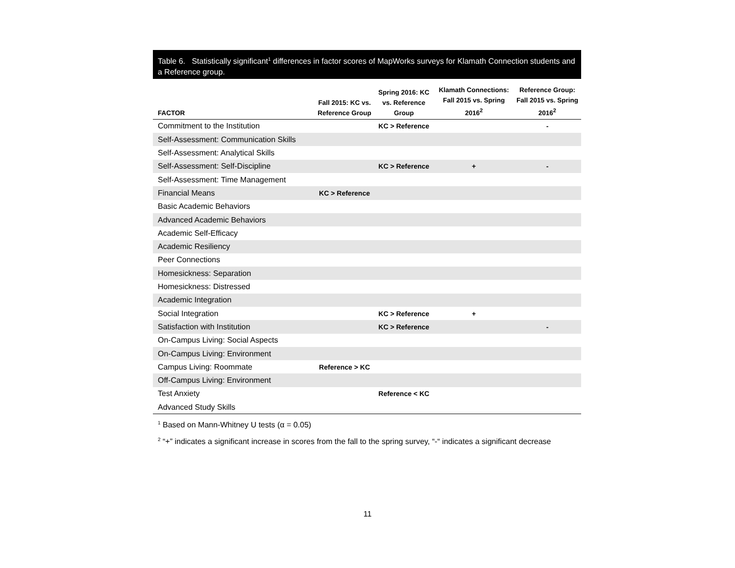Table 6. Statistically significant<sup>1</sup> differences in factor scores of MapWorks surveys for Klamath Connection students and a Reference group.
| FACTOR | Fall 2015: KC vs. Reference Group | Spring 2016: KC vs. Reference Group | Klamath Connections: Fall 2015 vs. Spring 2016<sup>2</sup> | Reference Group: Fall 2015 vs. Spring 2016<sup>2</sup> |
| --- | --- | --- | --- | --- |
| Commitment to the Institution | | KC > Reference | | - |
| Self-Assessment: Communication Skills | | | | |
| Self-Assessment: Analytical Skills | | | | |
| Self-Assessment: Self-Discipline | | KC > Reference | + | - |
| Self-Assessment: Time Management | | | | |
| Financial Means | KC > Reference | | | |
| Basic Academic Behaviors | | | | |
| Advanced Academic Behaviors | | | | |
| Academic Self-Efficacy | | | | |
| Academic Resiliency | | | | |
| Peer Connections | | | | |
| Homesickness: Separation | | | | |
| Homesickness: Distressed | | | | |
| Academic Integration | | | | |
| Social Integration | | KC > Reference | + | |
| Satisfaction with Institution | | KC > Reference | | - |
| On-Campus Living: Social Aspects | | | | |
| On-Campus Living: Environment | | | | |
| Campus Living: Roommate | Reference > KC | | | |
| Off-Campus Living: Environment | | | | |
| Test Anxiety | | Reference < KC | | |
| Advanced Study Skills | | | | |
<sup>1</sup> Based on Mann-Whitney U tests (α = 0.05)
<sup>2</sup> “+” indicates a significant increase in scores from the fall to the spring survey, “-“ indicates a significant decrease
11